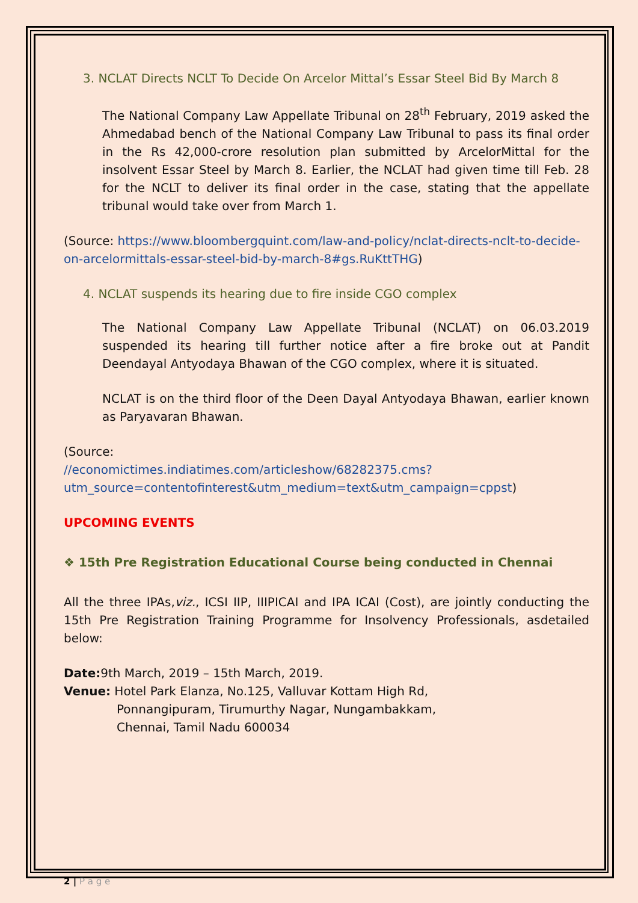3. NCLAT Directs NCLT To Decide On Arcelor Mittal’s Essar Steel Bid By March 8
The National Company Law Appellate Tribunal on 28<sup>th</sup> February, 2019 asked the Ahmedabad bench of the National Company Law Tribunal to pass its final order in the Rs 42,000-crore resolution plan submitted by ArcelorMittal for the insolvent Essar Steel by March 8. Earlier, the NCLAT had given time till Feb. 28 for the NCLT to deliver its final order in the case, stating that the appellate tribunal would take over from March 1.
(Source: https://www.bloombergquint.com/law-and-policy/nclat-directs-nclt-to-decide-on-arcelormittals-essar-steel-bid-by-march-8#gs.RuKttTHG)
4. NCLAT suspends its hearing due to fire inside CGO complex
The National Company Law Appellate Tribunal (NCLAT) on 06.03.2019 suspended its hearing till further notice after a fire broke out at Pandit Deendayal Antyodaya Bhawan of the CGO complex, where it is situated.
NCLAT is on the third floor of the Deen Dayal Antyodaya Bhawan, earlier known as Paryavaran Bhawan.
(Source:
//economictimes.indiatimes.com/articleshow/68282375.cms?utm_source=contentofinterest&utm_medium=text&utm_campaign=cppst)
UPCOMING EVENTS
❖ 15th Pre Registration Educational Course being conducted in Chennai
All the three IPAs,viz., ICSI IIP, IIIPICAI and IPA ICAI (Cost), are jointly conducting the 15th Pre Registration Training Programme for Insolvency Professionals, asdetailed below:
Date: 9th March, 2019 – 15th March, 2019.
Venue: Hotel Park Elanza, No.125, Valluvar Kottam High Rd,
Ponnangipuram, Tirumurthy Nagar, Nungambakkam,
Chennai, Tamil Nadu 600034
2 | P a g e